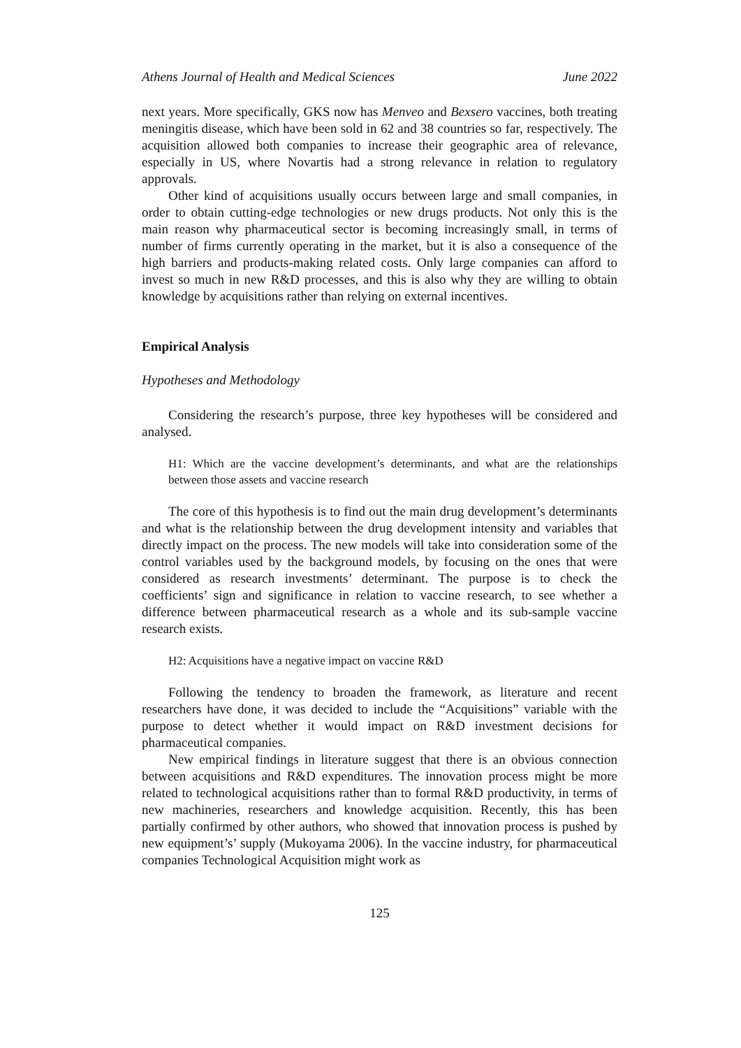Athens Journal of Health and Medical Sciences June 2022
next years. More specifically, GKS now has Menveo and Bexsero vaccines, both treating meningitis disease, which have been sold in 62 and 38 countries so far, respectively. The acquisition allowed both companies to increase their geographic area of relevance, especially in US, where Novartis had a strong relevance in relation to regulatory approvals.
Other kind of acquisitions usually occurs between large and small companies, in order to obtain cutting-edge technologies or new drugs products. Not only this is the main reason why pharmaceutical sector is becoming increasingly small, in terms of number of firms currently operating in the market, but it is also a consequence of the high barriers and products-making related costs. Only large companies can afford to invest so much in new R&D processes, and this is also why they are willing to obtain knowledge by acquisitions rather than relying on external incentives.
Empirical Analysis
Hypotheses and Methodology
Considering the research’s purpose, three key hypotheses will be considered and analysed.
H1: Which are the vaccine development’s determinants, and what are the relationships between those assets and vaccine research
The core of this hypothesis is to find out the main drug development’s determinants and what is the relationship between the drug development intensity and variables that directly impact on the process. The new models will take into consideration some of the control variables used by the background models, by focusing on the ones that were considered as research investments’ determinant. The purpose is to check the coefficients’ sign and significance in relation to vaccine research, to see whether a difference between pharmaceutical research as a whole and its sub-sample vaccine research exists.
H2: Acquisitions have a negative impact on vaccine R&D
Following the tendency to broaden the framework, as literature and recent researchers have done, it was decided to include the “Acquisitions” variable with the purpose to detect whether it would impact on R&D investment decisions for pharmaceutical companies.
New empirical findings in literature suggest that there is an obvious connection between acquisitions and R&D expenditures. The innovation process might be more related to technological acquisitions rather than to formal R&D productivity, in terms of new machineries, researchers and knowledge acquisition. Recently, this has been partially confirmed by other authors, who showed that innovation process is pushed by new equipment’s’ supply (Mukoyama 2006). In the vaccine industry, for pharmaceutical companies Technological Acquisition might work as
125